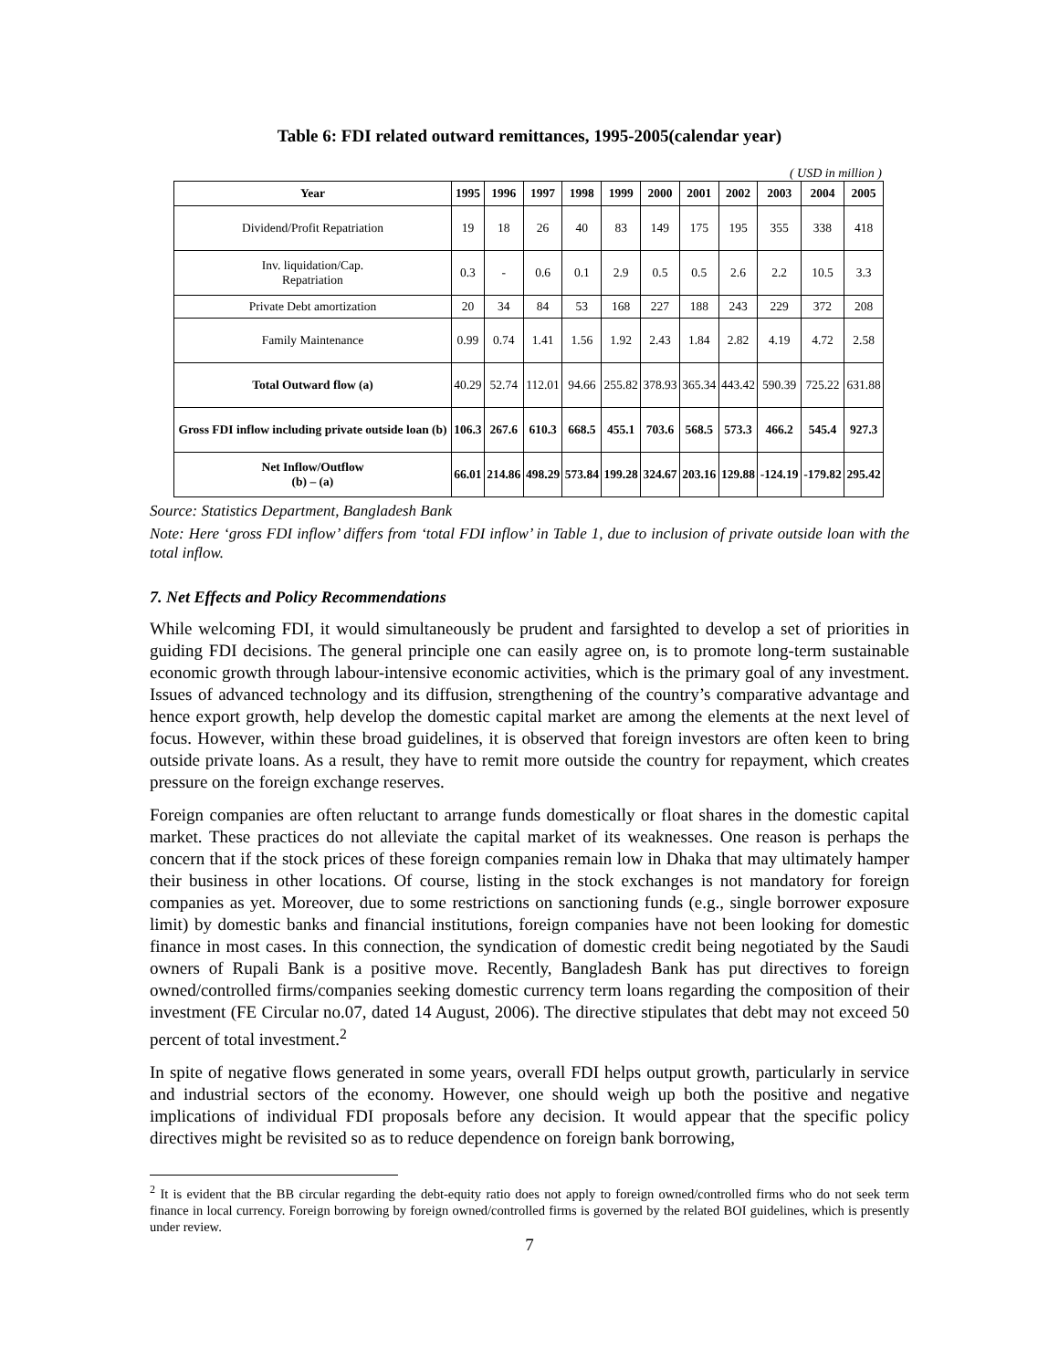Table 6: FDI related outward remittances, 1995-2005(calendar year)
( USD in million )
| Year | 1995 | 1996 | 1997 | 1998 | 1999 | 2000 | 2001 | 2002 | 2003 | 2004 | 2005 |
| --- | --- | --- | --- | --- | --- | --- | --- | --- | --- | --- | --- |
| Dividend/Profit Repatriation | 19 | 18 | 26 | 40 | 83 | 149 | 175 | 195 | 355 | 338 | 418 |
| Inv. liquidation/Cap. Repatriation | 0.3 | - | 0.6 | 0.1 | 2.9 | 0.5 | 0.5 | 2.6 | 2.2 | 10.5 | 3.3 |
| Private Debt amortization | 20 | 34 | 84 | 53 | 168 | 227 | 188 | 243 | 229 | 372 | 208 |
| Family Maintenance | 0.99 | 0.74 | 1.41 | 1.56 | 1.92 | 2.43 | 1.84 | 2.82 | 4.19 | 4.72 | 2.58 |
| Total Outward flow (a) | 40.29 | 52.74 | 112.01 | 94.66 | 255.82 | 378.93 | 365.34 | 443.42 | 590.39 | 725.22 | 631.88 |
| Gross FDI inflow including private outside loan (b) | 106.3 | 267.6 | 610.3 | 668.5 | 455.1 | 703.6 | 568.5 | 573.3 | 466.2 | 545.4 | 927.3 |
| Net Inflow/Outflow (b) – (a) | 66.01 | 214.86 | 498.29 | 573.84 | 199.28 | 324.67 | 203.16 | 129.88 | -124.19 | -179.82 | 295.42 |
Source: Statistics Department, Bangladesh Bank
Note: Here ‘gross FDI inflow’ differs from ‘total FDI inflow’ in Table 1, due to inclusion of private outside loan with the total inflow.
7. Net Effects and Policy Recommendations
While welcoming FDI, it would simultaneously be prudent and farsighted to develop a set of priorities in guiding FDI decisions. The general principle one can easily agree on, is to promote long-term sustainable economic growth through labour-intensive economic activities, which is the primary goal of any investment. Issues of advanced technology and its diffusion, strengthening of the country’s comparative advantage and hence export growth, help develop the domestic capital market are among the elements at the next level of focus. However, within these broad guidelines, it is observed that foreign investors are often keen to bring outside private loans. As a result, they have to remit more outside the country for repayment, which creates pressure on the foreign exchange reserves.
Foreign companies are often reluctant to arrange funds domestically or float shares in the domestic capital market. These practices do not alleviate the capital market of its weaknesses. One reason is perhaps the concern that if the stock prices of these foreign companies remain low in Dhaka that may ultimately hamper their business in other locations. Of course, listing in the stock exchanges is not mandatory for foreign companies as yet. Moreover, due to some restrictions on sanctioning funds (e.g., single borrower exposure limit) by domestic banks and financial institutions, foreign companies have not been looking for domestic finance in most cases. In this connection, the syndication of domestic credit being negotiated by the Saudi owners of Rupali Bank is a positive move. Recently, Bangladesh Bank has put directives to foreign owned/controlled firms/companies seeking domestic currency term loans regarding the composition of their investment (FE Circular no.07, dated 14 August, 2006). The directive stipulates that debt may not exceed 50 percent of total investment.<sup>2</sup>
In spite of negative flows generated in some years, overall FDI helps output growth, particularly in service and industrial sectors of the economy. However, one should weigh up both the positive and negative implications of individual FDI proposals before any decision. It would appear that the specific policy directives might be revisited so as to reduce dependence on foreign bank borrowing,
<sup>2</sup> It is evident that the BB circular regarding the debt-equity ratio does not apply to foreign owned/controlled firms who do not seek term finance in local currency. Foreign borrowing by foreign owned/controlled firms is governed by the related BOI guidelines, which is presently under review.
7